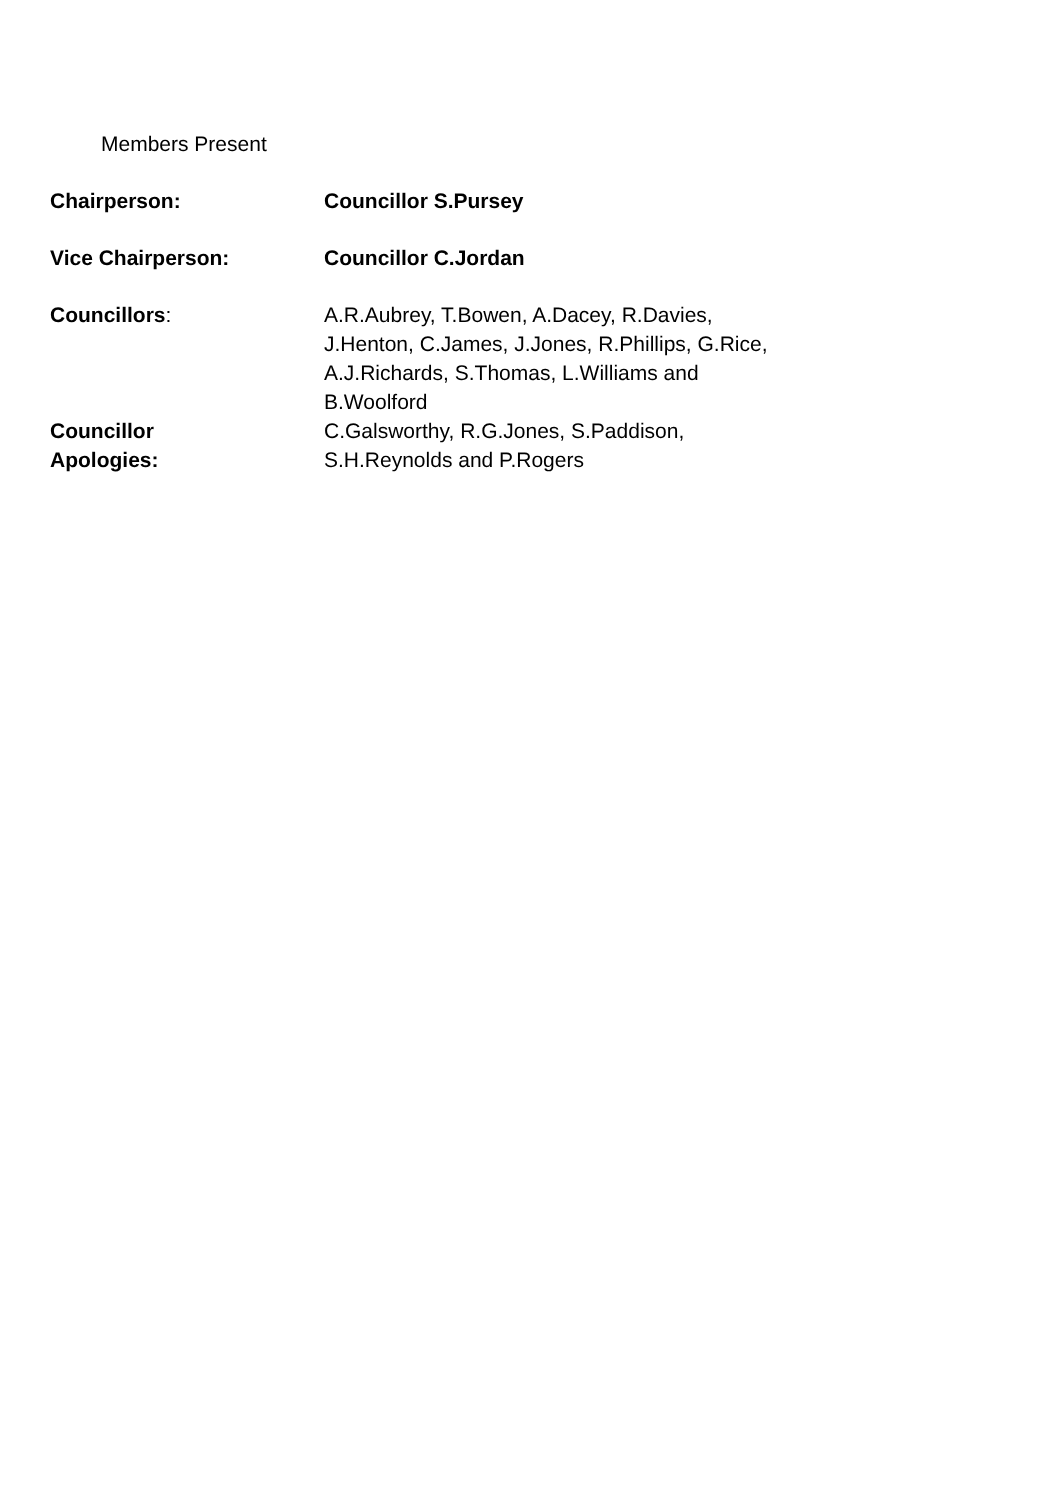Members Present
| Chairperson: | Councillor S.Pursey |
| Vice Chairperson: | Councillor C.Jordan |
| Councillors : | A.R.Aubrey, T.Bowen, A.Dacey, R.Davies, J.Henton, C.James, J.Jones, R.Phillips, G.Rice, A.J.Richards, S.Thomas, L.Williams and B.Woolford |
| Councillor Apologies: | C.Galsworthy, R.G.Jones, S.Paddison, S.H.Reynolds and P.Rogers |